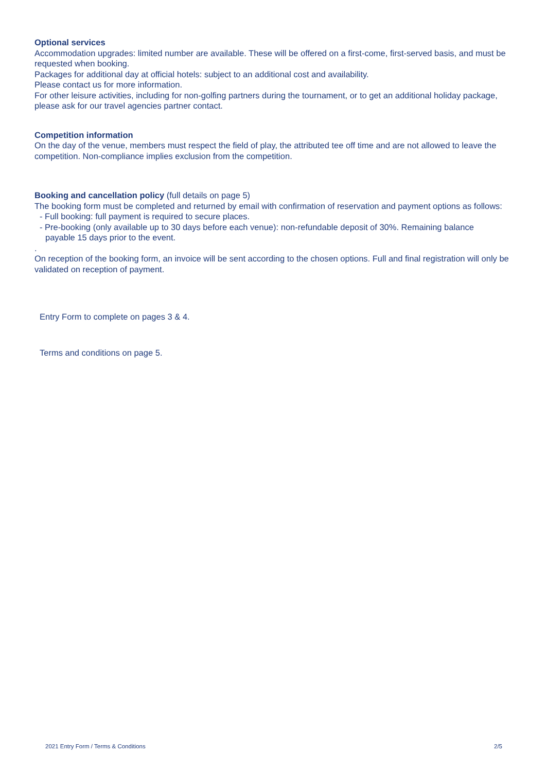Optional services
Accommodation upgrades: limited number are available. These will be offered on a first-come, first-served basis, and must be requested when booking.
Packages for additional day at official hotels: subject to an additional cost and availability.
Please contact us for more information.
For other leisure activities, including for non-golfing partners during the tournament, or to get an additional holiday package, please ask for our travel agencies partner contact.
Competition information
On the day of the venue, members must respect the field of play, the attributed tee off time and are not allowed to leave the competition. Non-compliance implies exclusion from the competition.
Booking and cancellation policy (full details on page 5)
The booking form must be completed and returned by email with confirmation of reservation and payment options as follows:
- Full booking: full payment is required to secure places.
- Pre-booking (only available up to 30 days before each venue): non-refundable deposit of 30%. Remaining balance
payable 15 days prior to the event.
.
On reception of the booking form, an invoice will be sent according to the chosen options. Full and final registration will only be validated on reception of payment.
Entry Form to complete on pages 3 & 4.
Terms and conditions on page 5.
2021 Entry Form / Terms & Conditions 2/5